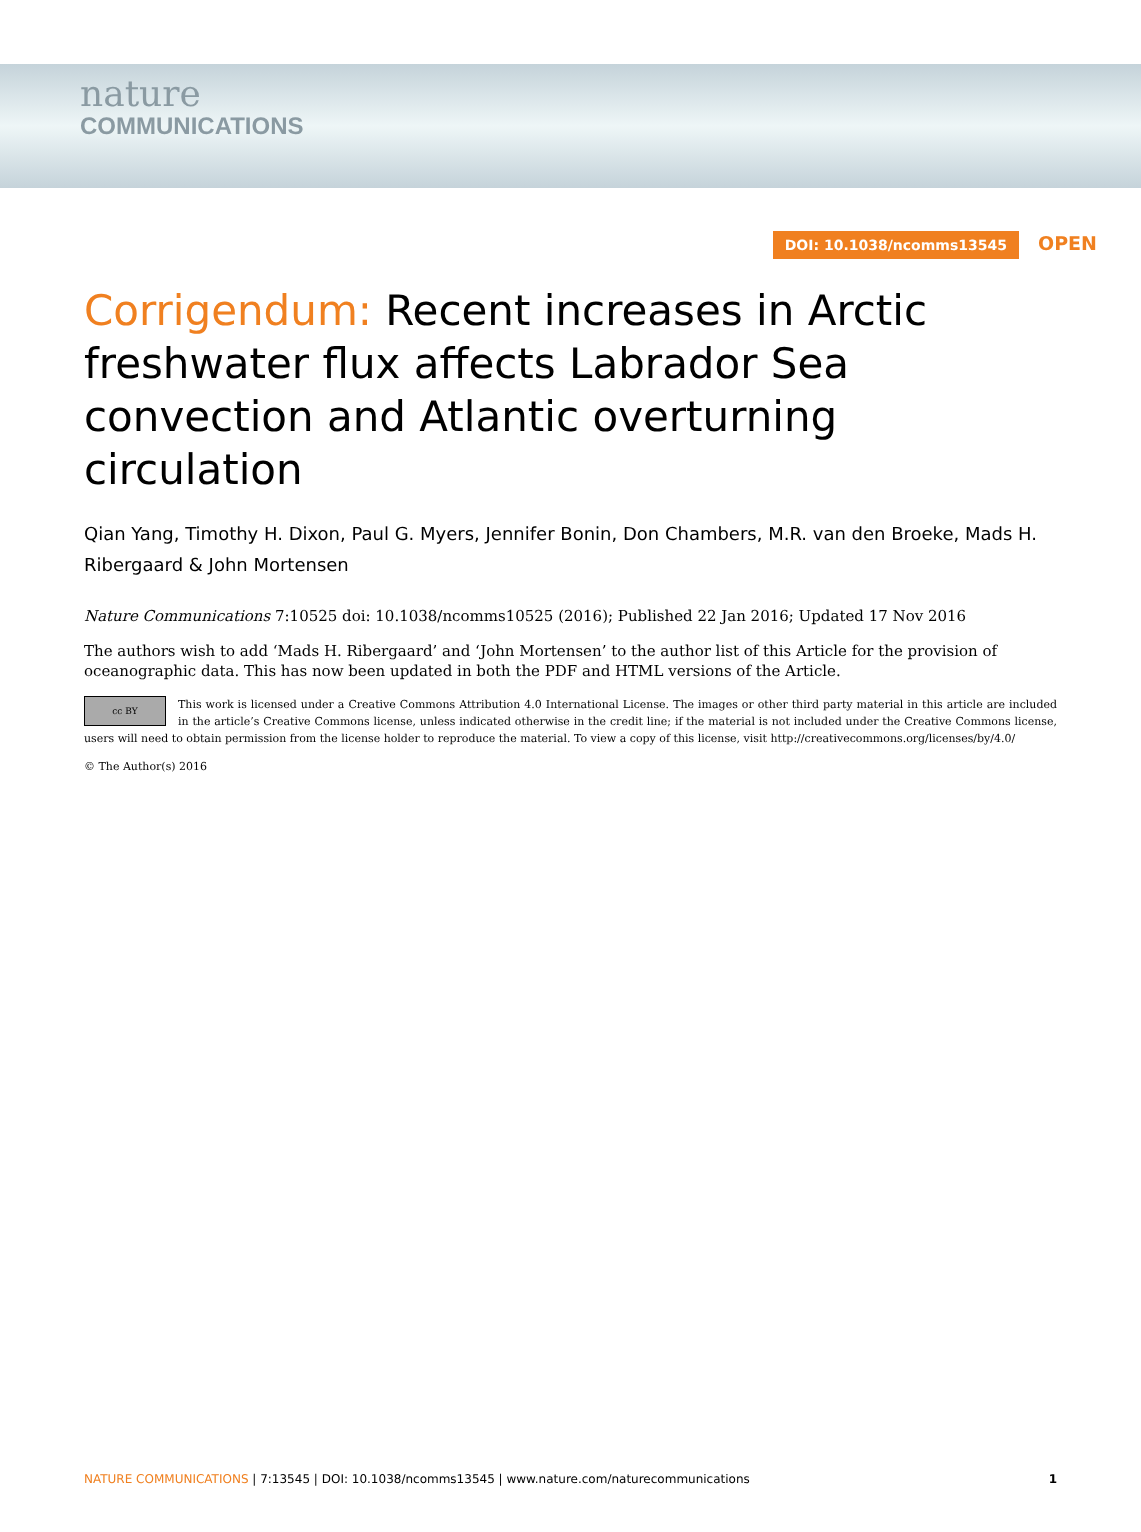nature
COMMUNICATIONS
DOI: 10.1038/ncomms13545 OPEN
Corrigendum: Recent increases in Arctic freshwater flux affects Labrador Sea convection and Atlantic overturning circulation
Qian Yang, Timothy H. Dixon, Paul G. Myers, Jennifer Bonin, Don Chambers, M.R. van den Broeke, Mads H. Ribergaard & John Mortensen
Nature Communications 7:10525 doi: 10.1038/ncomms10525 (2016); Published 22 Jan 2016; Updated 17 Nov 2016
The authors wish to add ‘Mads H. Ribergaard’ and ‘John Mortensen’ to the author list of this Article for the provision of oceanographic data. This has now been updated in both the PDF and HTML versions of the Article.
cc BY This work is licensed under a Creative Commons Attribution 4.0 International License. The images or other third party material in this article are included in the article’s Creative Commons license, unless indicated otherwise in the credit line; if the material is not included under the Creative Commons license, users will need to obtain permission from the license holder to reproduce the material. To view a copy of this license, visit http://creativecommons.org/licenses/by/4.0/
© The Author(s) 2016
NATURE COMMUNICATIONS | 7:13545 | DOI: 10.1038/ncomms13545 | www.nature.com/naturecommunications 1